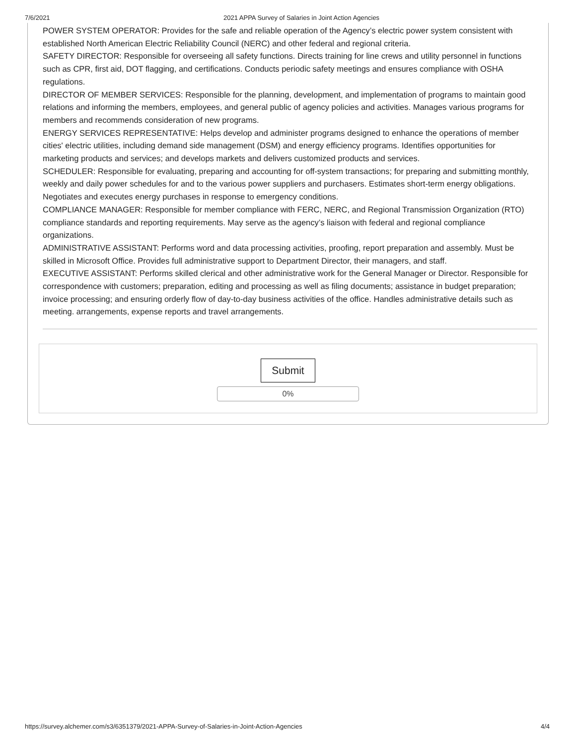7/6/2021 2021 APPA Survey of Salaries in Joint Action Agencies
POWER SYSTEM OPERATOR: Provides for the safe and reliable operation of the Agency’s electric power system consistent with established North American Electric Reliability Council (NERC) and other federal and regional criteria.
SAFETY DIRECTOR: Responsible for overseeing all safety functions. Directs training for line crews and utility personnel in functions such as CPR, first aid, DOT flagging, and certifications. Conducts periodic safety meetings and ensures compliance with OSHA regulations.
DIRECTOR OF MEMBER SERVICES: Responsible for the planning, development, and implementation of programs to maintain good relations and informing the members, employees, and general public of agency policies and activities. Manages various programs for members and recommends consideration of new programs.
ENERGY SERVICES REPRESENTATIVE: Helps develop and administer programs designed to enhance the operations of member cities' electric utilities, including demand side management (DSM) and energy efficiency programs. Identifies opportunities for marketing products and services; and develops markets and delivers customized products and services.
SCHEDULER: Responsible for evaluating, preparing and accounting for off-system transactions; for preparing and submitting monthly, weekly and daily power schedules for and to the various power suppliers and purchasers. Estimates short-term energy obligations. Negotiates and executes energy purchases in response to emergency conditions.
COMPLIANCE MANAGER: Responsible for member compliance with FERC, NERC, and Regional Transmission Organization (RTO) compliance standards and reporting requirements. May serve as the agency’s liaison with federal and regional compliance organizations.
ADMINISTRATIVE ASSISTANT: Performs word and data processing activities, proofing, report preparation and assembly. Must be skilled in Microsoft Office. Provides full administrative support to Department Director, their managers, and staff.
EXECUTIVE ASSISTANT: Performs skilled clerical and other administrative work for the General Manager or Director. Responsible for correspondence with customers; preparation, editing and processing as well as filing documents; assistance in budget preparation; invoice processing; and ensuring orderly flow of day-to-day business activities of the office. Handles administrative details such as meeting. arrangements, expense reports and travel arrangements.
Submit
0%
https://survey.alchemer.com/s3/6351379/2021-APPA-Survey-of-Salaries-in-Joint-Action-Agencies 4/4